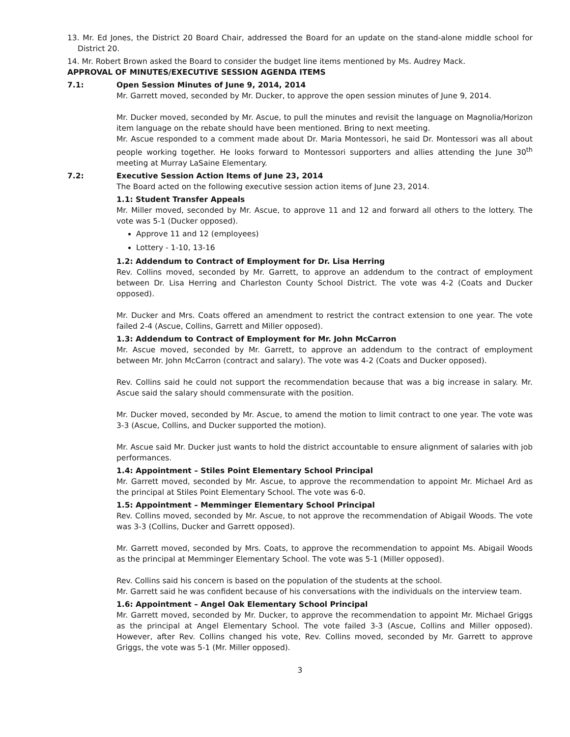13. Mr. Ed Jones, the District 20 Board Chair, addressed the Board for an update on the stand-alone middle school for District 20.
14. Mr. Robert Brown asked the Board to consider the budget line items mentioned by Ms. Audrey Mack.
APPROVAL OF MINUTES/EXECUTIVE SESSION AGENDA ITEMS
7.1: Open Session Minutes of June 9, 2014, 2014
Mr. Garrett moved, seconded by Mr. Ducker, to approve the open session minutes of June 9, 2014.
Mr. Ducker moved, seconded by Mr. Ascue, to pull the minutes and revisit the language on Magnolia/Horizon item language on the rebate should have been mentioned. Bring to next meeting.
Mr. Ascue responded to a comment made about Dr. Maria Montessori, he said Dr. Montessori was all about people working together. He looks forward to Montessori supporters and allies attending the June 30<sup>th</sup> meeting at Murray LaSaine Elementary.
7.2: Executive Session Action Items of June 23, 2014
The Board acted on the following executive session action items of June 23, 2014.
1.1: Student Transfer Appeals
Mr. Miller moved, seconded by Mr. Ascue, to approve 11 and 12 and forward all others to the lottery. The vote was 5-1 (Ducker opposed).
Approve 11 and 12 (employees)
Lottery - 1-10, 13-16
1.2: Addendum to Contract of Employment for Dr. Lisa Herring
Rev. Collins moved, seconded by Mr. Garrett, to approve an addendum to the contract of employment between Dr. Lisa Herring and Charleston County School District. The vote was 4-2 (Coats and Ducker opposed).
Mr. Ducker and Mrs. Coats offered an amendment to restrict the contract extension to one year. The vote failed 2-4 (Ascue, Collins, Garrett and Miller opposed).
1.3: Addendum to Contract of Employment for Mr. John McCarron
Mr. Ascue moved, seconded by Mr. Garrett, to approve an addendum to the contract of employment between Mr. John McCarron (contract and salary). The vote was 4-2 (Coats and Ducker opposed).
Rev. Collins said he could not support the recommendation because that was a big increase in salary. Mr. Ascue said the salary should commensurate with the position.
Mr. Ducker moved, seconded by Mr. Ascue, to amend the motion to limit contract to one year. The vote was 3-3 (Ascue, Collins, and Ducker supported the motion).
Mr. Ascue said Mr. Ducker just wants to hold the district accountable to ensure alignment of salaries with job performances.
1.4: Appointment – Stiles Point Elementary School Principal
Mr. Garrett moved, seconded by Mr. Ascue, to approve the recommendation to appoint Mr. Michael Ard as the principal at Stiles Point Elementary School. The vote was 6-0.
1.5: Appointment – Memminger Elementary School Principal
Rev. Collins moved, seconded by Mr. Ascue, to not approve the recommendation of Abigail Woods. The vote was 3-3 (Collins, Ducker and Garrett opposed).
Mr. Garrett moved, seconded by Mrs. Coats, to approve the recommendation to appoint Ms. Abigail Woods as the principal at Memminger Elementary School. The vote was 5-1 (Miller opposed).
Rev. Collins said his concern is based on the population of the students at the school.
Mr. Garrett said he was confident because of his conversations with the individuals on the interview team.
1.6: Appointment – Angel Oak Elementary School Principal
Mr. Garrett moved, seconded by Mr. Ducker, to approve the recommendation to appoint Mr. Michael Griggs as the principal at Angel Elementary School. The vote failed 3-3 (Ascue, Collins and Miller opposed). However, after Rev. Collins changed his vote, Rev. Collins moved, seconded by Mr. Garrett to approve Griggs, the vote was 5-1 (Mr. Miller opposed).
3